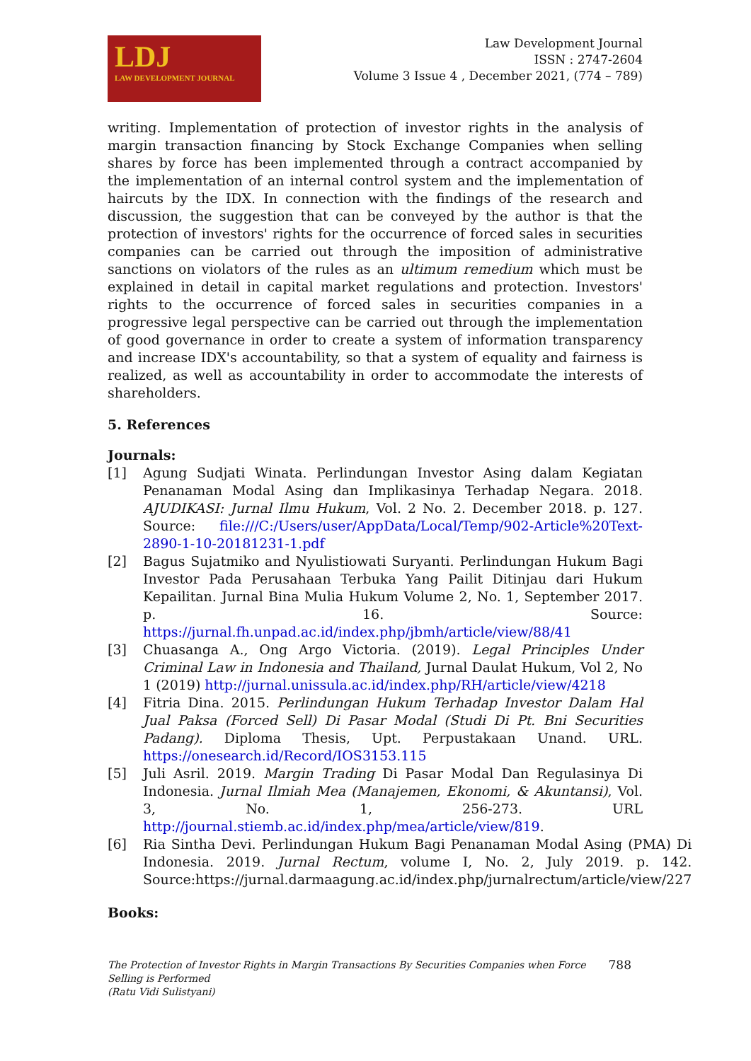LDJ
LAW DEVELOPMENT JOURNAL
Law Development Journal
ISSN : 2747-2604
Volume 3 Issue 4 , December 2021, (774 – 789)
writing. Implementation of protection of investor rights in the analysis of margin transaction financing by Stock Exchange Companies when selling shares by force has been implemented through a contract accompanied by the implementation of an internal control system and the implementation of haircuts by the IDX. In connection with the findings of the research and discussion, the suggestion that can be conveyed by the author is that the protection of investors' rights for the occurrence of forced sales in securities companies can be carried out through the imposition of administrative sanctions on violators of the rules as an ultimum remedium which must be explained in detail in capital market regulations and protection. Investors' rights to the occurrence of forced sales in securities companies in a progressive legal perspective can be carried out through the implementation of good governance in order to create a system of information transparency and increase IDX's accountability, so that a system of equality and fairness is realized, as well as accountability in order to accommodate the interests of shareholders.
5. References
Journals:
[1] Agung Sudjati Winata. Perlindungan Investor Asing dalam Kegiatan Penanaman Modal Asing dan Implikasinya Terhadap Negara. 2018. AJUDIKASI: Jurnal Ilmu Hukum, Vol. 2 No. 2. December 2018. p. 127. Source: file:///C:/Users/user/AppData/Local/Temp/902-Article%20Text-2890-1-10-20181231-1.pdf
[2] Bagus Sujatmiko and Nyulistiowati Suryanti. Perlindungan Hukum Bagi Investor Pada Perusahaan Terbuka Yang Pailit Ditinjau dari Hukum Kepailitan. Jurnal Bina Mulia Hukum Volume 2, No. 1, September 2017. p. 16. Source: https://jurnal.fh.unpad.ac.id/index.php/jbmh/article/view/88/41
[3] Chuasanga A., Ong Argo Victoria. (2019). Legal Principles Under Criminal Law in Indonesia and Thailand, Jurnal Daulat Hukum, Vol 2, No 1 (2019) http://jurnal.unissula.ac.id/index.php/RH/article/view/4218
[4] Fitria Dina. 2015. Perlindungan Hukum Terhadap Investor Dalam Hal Jual Paksa (Forced Sell) Di Pasar Modal (Studi Di Pt. Bni Securities Padang). Diploma Thesis, Upt. Perpustakaan Unand. URL. https://onesearch.id/Record/IOS3153.115
[5] Juli Asril. 2019. Margin Trading Di Pasar Modal Dan Regulasinya Di Indonesia. Jurnal Ilmiah Mea (Manajemen, Ekonomi, & Akuntansi), Vol. 3, No. 1, 256-273. URL http://journal.stiemb.ac.id/index.php/mea/article/view/819.
[6] Ria Sintha Devi. Perlindungan Hukum Bagi Penanaman Modal Asing (PMA) Di Indonesia. 2019. Jurnal Rectum, volume I, No. 2, July 2019. p. 142. Source:https://jurnal.darmaagung.ac.id/index.php/jurnalrectum/article/view/227
Books:
The Protection of Investor Rights in Margin Transactions By Securities Companies when Force Selling is Performed
(Ratu Vidi Sulistyani)
788